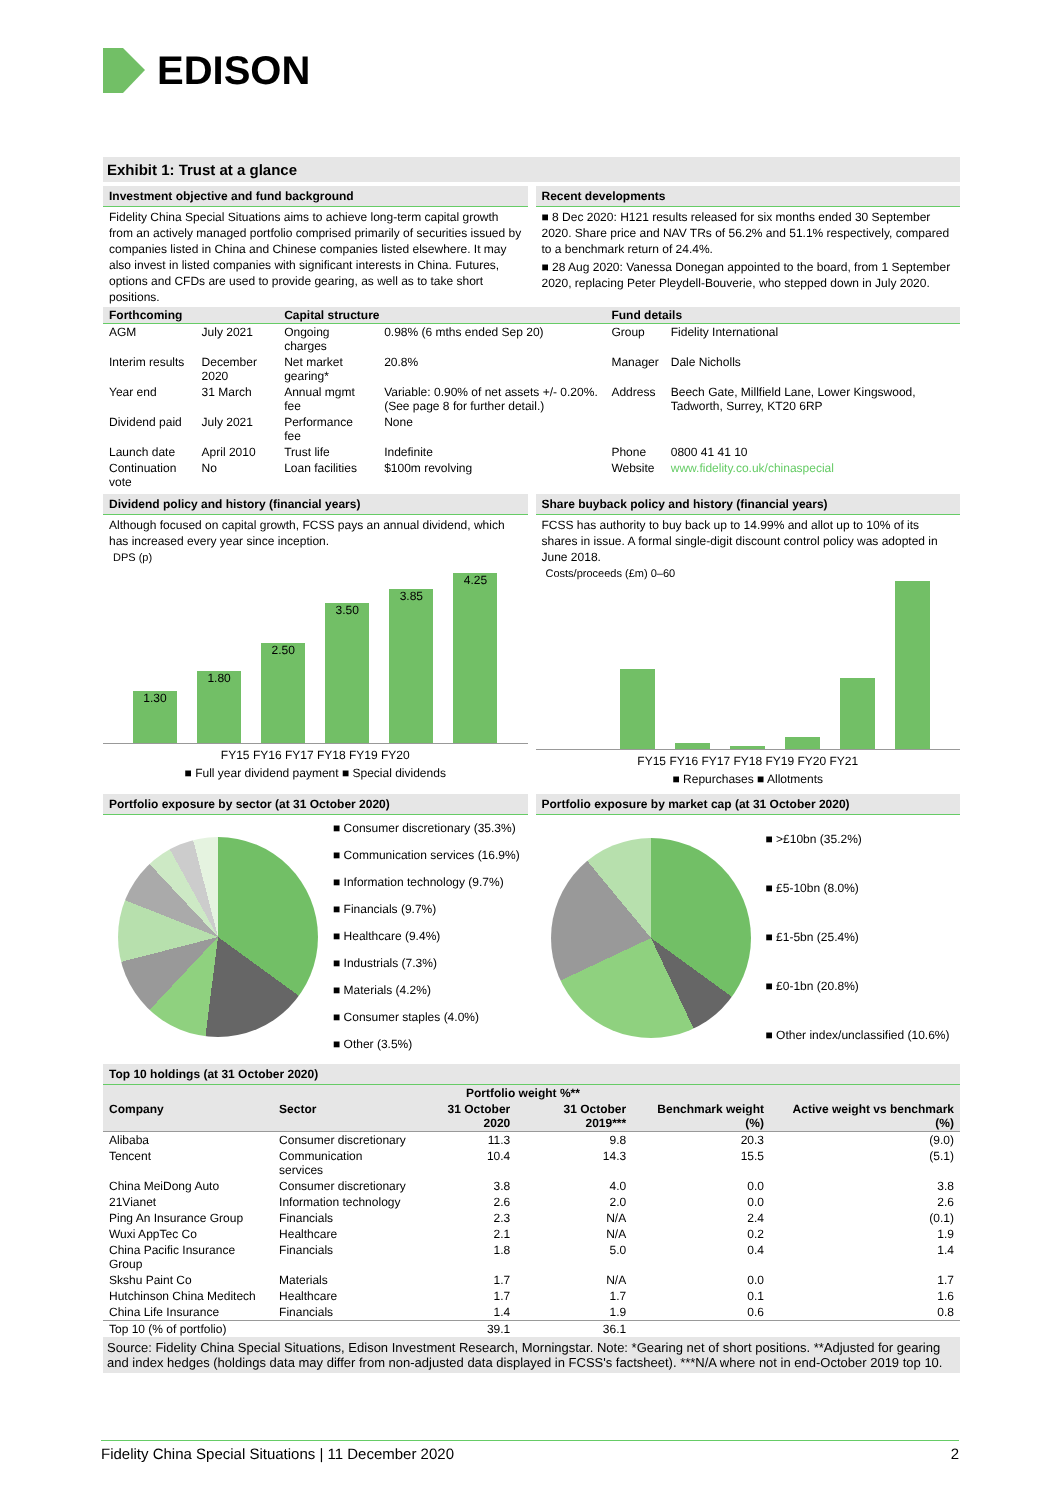EDISON
Exhibit 1: Trust at a glance
Investment objective and fund background
Fidelity China Special Situations aims to achieve long-term capital growth from an actively managed portfolio comprised primarily of securities issued by companies listed in China and Chinese companies listed elsewhere. It may also invest in listed companies with significant interests in China. Futures, options and CFDs are used to provide gearing, as well as to take short positions.
Recent developments
■ 8 Dec 2020: H121 results released for six months ended 30 September 2020. Share price and NAV TRs of 56.2% and 51.1% respectively, compared to a benchmark return of 24.4%.
■ 28 Aug 2020: Vanessa Donegan appointed to the board, from 1 September 2020, replacing Peter Pleydell-Bouverie, who stepped down in July 2020.
| Forthcoming | | Capital structure | | Fund details | |
| --- | --- | --- | --- | --- | --- |
| AGM | July 2021 | Ongoing charges | 0.98% (6 mths ended Sep 20) | Group | Fidelity International |
| Interim results | December 2020 | Net market gearing* | 20.8% | Manager | Dale Nicholls |
| Year end | 31 March | Annual mgmt fee | Variable: 0.90% of net assets +/- 0.20%. (See page 8 for further detail.) | Address | Beech Gate, Millfield Lane, Lower Kingswood, Tadworth, Surrey, KT20 6RP |
| Dividend paid | July 2021 | Performance fee | None | | |
| Launch date | April 2010 | Trust life | Indefinite | Phone | 0800 41 41 10 |
| Continuation vote | No | Loan facilities | $100m revolving | Website | www.fidelity.co.uk/chinaspecial |
Dividend policy and history (financial years)
Although focused on capital growth, FCSS pays an annual dividend, which has increased every year since inception.
DPS (p)
1.30
1.80
2.50
3.50
3.85
4.25
FY15 FY16 FY17 FY18 FY19 FY20
■ Full year dividend payment ■ Special dividends
Share buyback policy and history (financial years)
FCSS has authority to buy back up to 14.99% and allot up to 10% of its shares in issue. A formal single-digit discount control policy was adopted in June 2018.
Costs/proceeds (£m) 0–60
FY15 FY16 FY17 FY18 FY19 FY20 FY21
■ Repurchases ■ Allotments
Portfolio exposure by sector (at 31 October 2020)
■ Consumer discretionary (35.3%)
■ Communication services (16.9%)
■ Information technology (9.7%)
■ Financials (9.7%)
■ Healthcare (9.4%)
■ Industrials (7.3%)
■ Materials (4.2%)
■ Consumer staples (4.0%)
■ Other (3.5%)
Portfolio exposure by market cap (at 31 October 2020)
■ >£10bn (35.2%)
■ £5-10bn (8.0%)
■ £1-5bn (25.4%)
■ £0-1bn (20.8%)
■ Other index/unclassified (10.6%)
Top 10 holdings (at 31 October 2020)
| | | Portfolio weight %** | | | |
| --- | --- | --- | --- | --- | --- |
| Company | Sector | 31 October 2020 | 31 October 2019*** | Benchmark weight (%) | Active weight vs benchmark (%) |
| Alibaba | Consumer discretionary | 11.3 | 9.8 | 20.3 | (9.0) |
| Tencent | Communication services | 10.4 | 14.3 | 15.5 | (5.1) |
| China MeiDong Auto | Consumer discretionary | 3.8 | 4.0 | 0.0 | 3.8 |
| 21Vianet | Information technology | 2.6 | 2.0 | 0.0 | 2.6 |
| Ping An Insurance Group | Financials | 2.3 | N/A | 2.4 | (0.1) |
| Wuxi AppTec Co | Healthcare | 2.1 | N/A | 0.2 | 1.9 |
| China Pacific Insurance Group | Financials | 1.8 | 5.0 | 0.4 | 1.4 |
| Skshu Paint Co | Materials | 1.7 | N/A | 0.0 | 1.7 |
| Hutchinson China Meditech | Healthcare | 1.7 | 1.7 | 0.1 | 1.6 |
| China Life Insurance | Financials | 1.4 | 1.9 | 0.6 | 0.8 |
| Top 10 (% of portfolio) | | 39.1 | 36.1 | | |
Source: Fidelity China Special Situations, Edison Investment Research, Morningstar. Note: *Gearing net of short positions. **Adjusted for gearing and index hedges (holdings data may differ from non-adjusted data displayed in FCSS's factsheet). ***N/A where not in end-October 2019 top 10.
Fidelity China Special Situations | 11 December 2020 2